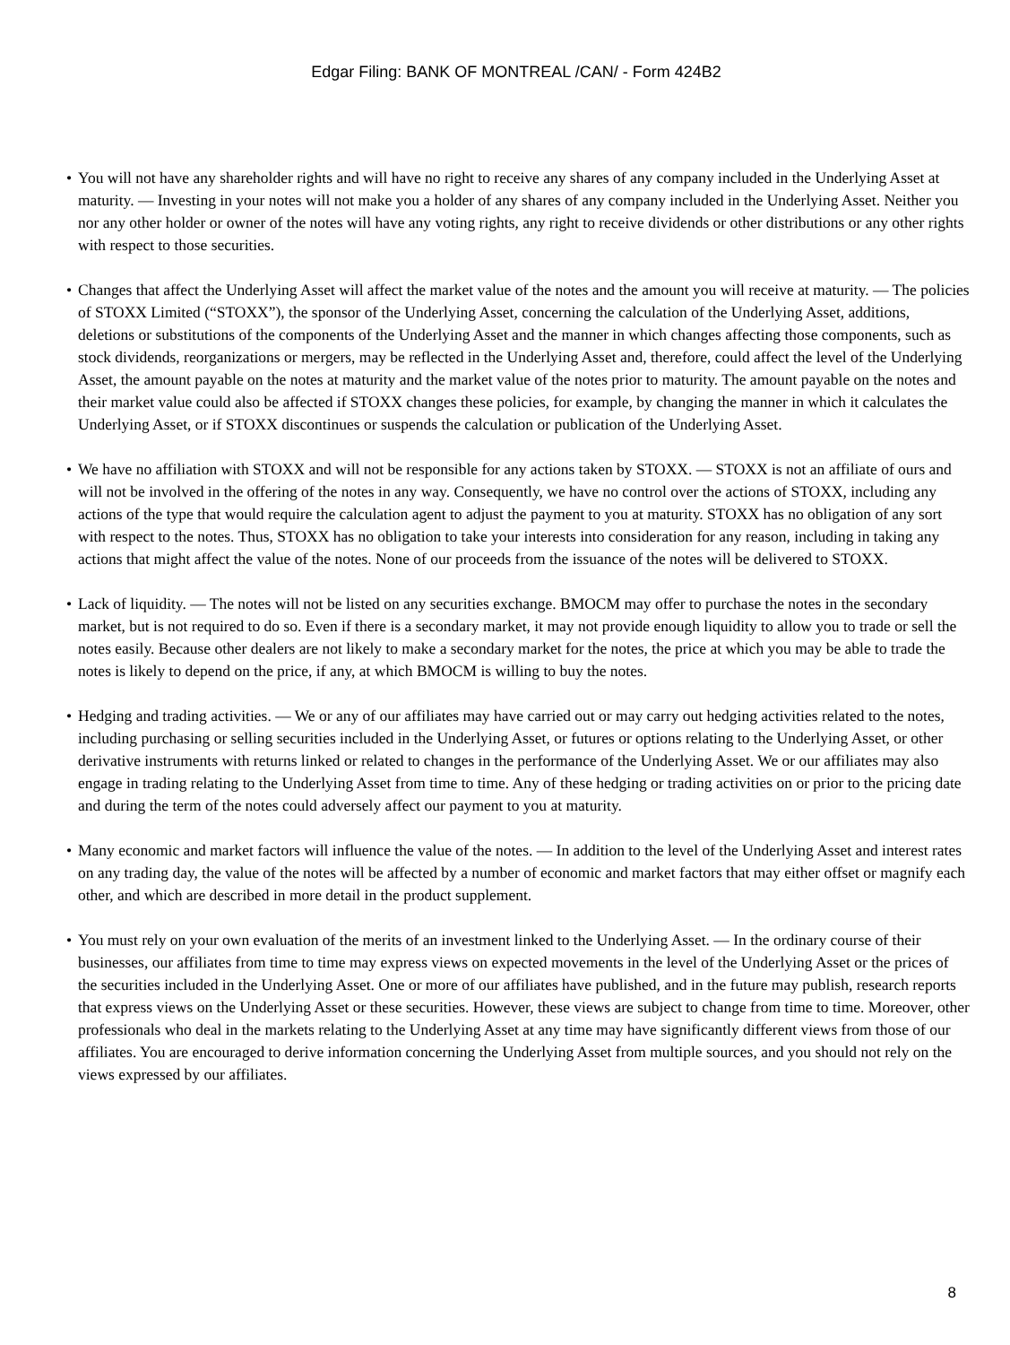Edgar Filing: BANK OF MONTREAL /CAN/ - Form 424B2
• You will not have any shareholder rights and will have no right to receive any shares of any company included in the Underlying Asset at maturity. — Investing in your notes will not make you a holder of any shares of any company included in the Underlying Asset. Neither you nor any other holder or owner of the notes will have any voting rights, any right to receive dividends or other distributions or any other rights with respect to those securities.
• Changes that affect the Underlying Asset will affect the market value of the notes and the amount you will receive at maturity. — The policies of STOXX Limited (“STOXX”), the sponsor of the Underlying Asset, concerning the calculation of the Underlying Asset, additions, deletions or substitutions of the components of the Underlying Asset and the manner in which changes affecting those components, such as stock dividends, reorganizations or mergers, may be reflected in the Underlying Asset and, therefore, could affect the level of the Underlying Asset, the amount payable on the notes at maturity and the market value of the notes prior to maturity. The amount payable on the notes and their market value could also be affected if STOXX changes these policies, for example, by changing the manner in which it calculates the Underlying Asset, or if STOXX discontinues or suspends the calculation or publication of the Underlying Asset.
• We have no affiliation with STOXX and will not be responsible for any actions taken by STOXX. — STOXX is not an affiliate of ours and will not be involved in the offering of the notes in any way. Consequently, we have no control over the actions of STOXX, including any actions of the type that would require the calculation agent to adjust the payment to you at maturity. STOXX has no obligation of any sort with respect to the notes. Thus, STOXX has no obligation to take your interests into consideration for any reason, including in taking any actions that might affect the value of the notes. None of our proceeds from the issuance of the notes will be delivered to STOXX.
• Lack of liquidity. — The notes will not be listed on any securities exchange. BMOCM may offer to purchase the notes in the secondary market, but is not required to do so. Even if there is a secondary market, it may not provide enough liquidity to allow you to trade or sell the notes easily. Because other dealers are not likely to make a secondary market for the notes, the price at which you may be able to trade the notes is likely to depend on the price, if any, at which BMOCM is willing to buy the notes.
• Hedging and trading activities. — We or any of our affiliates may have carried out or may carry out hedging activities related to the notes, including purchasing or selling securities included in the Underlying Asset, or futures or options relating to the Underlying Asset, or other derivative instruments with returns linked or related to changes in the performance of the Underlying Asset. We or our affiliates may also engage in trading relating to the Underlying Asset from time to time. Any of these hedging or trading activities on or prior to the pricing date and during the term of the notes could adversely affect our payment to you at maturity.
• Many economic and market factors will influence the value of the notes. — In addition to the level of the Underlying Asset and interest rates on any trading day, the value of the notes will be affected by a number of economic and market factors that may either offset or magnify each other, and which are described in more detail in the product supplement.
• You must rely on your own evaluation of the merits of an investment linked to the Underlying Asset. — In the ordinary course of their businesses, our affiliates from time to time may express views on expected movements in the level of the Underlying Asset or the prices of the securities included in the Underlying Asset. One or more of our affiliates have published, and in the future may publish, research reports that express views on the Underlying Asset or these securities. However, these views are subject to change from time to time. Moreover, other professionals who deal in the markets relating to the Underlying Asset at any time may have significantly different views from those of our affiliates. You are encouraged to derive information concerning the Underlying Asset from multiple sources, and you should not rely on the views expressed by our affiliates.
8